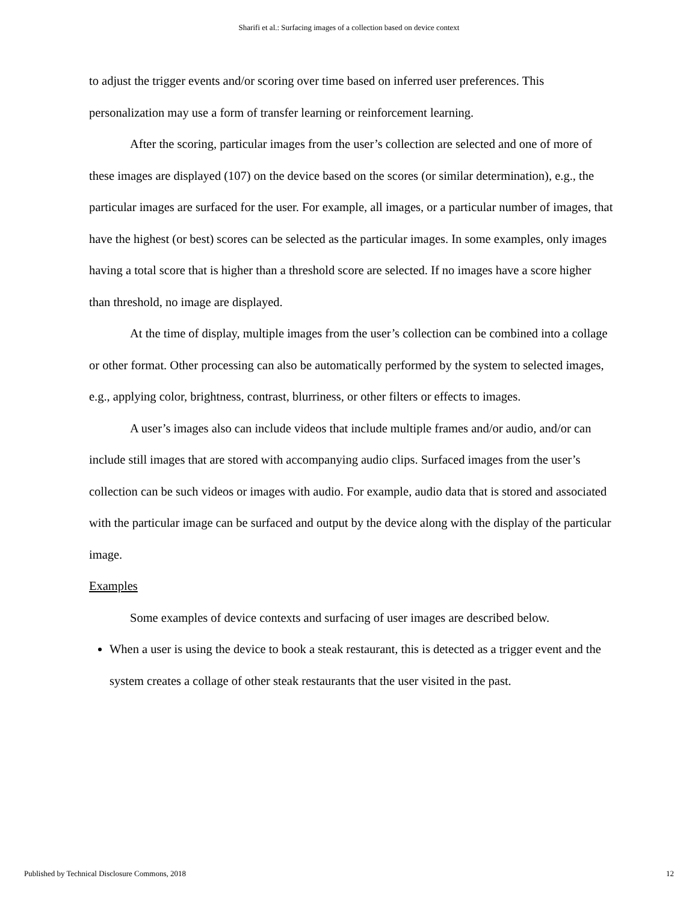Sharifi et al.: Surfacing images of a collection based on device context
to adjust the trigger events and/or scoring over time based on inferred user preferences. This personalization may use a form of transfer learning or reinforcement learning.
After the scoring, particular images from the user’s collection are selected and one of more of these images are displayed (107) on the device based on the scores (or similar determination), e.g., the particular images are surfaced for the user. For example, all images, or a particular number of images, that have the highest (or best) scores can be selected as the particular images. In some examples, only images having a total score that is higher than a threshold score are selected. If no images have a score higher than threshold, no image are displayed.
At the time of display, multiple images from the user’s collection can be combined into a collage or other format. Other processing can also be automatically performed by the system to selected images, e.g., applying color, brightness, contrast, blurriness, or other filters or effects to images.
A user’s images also can include videos that include multiple frames and/or audio, and/or can include still images that are stored with accompanying audio clips. Surfaced images from the user’s collection can be such videos or images with audio. For example, audio data that is stored and associated with the particular image can be surfaced and output by the device along with the display of the particular image.
Examples
Some examples of device contexts and surfacing of user images are described below.
When a user is using the device to book a steak restaurant, this is detected as a trigger event and the system creates a collage of other steak restaurants that the user visited in the past.
Published by Technical Disclosure Commons, 2018 12